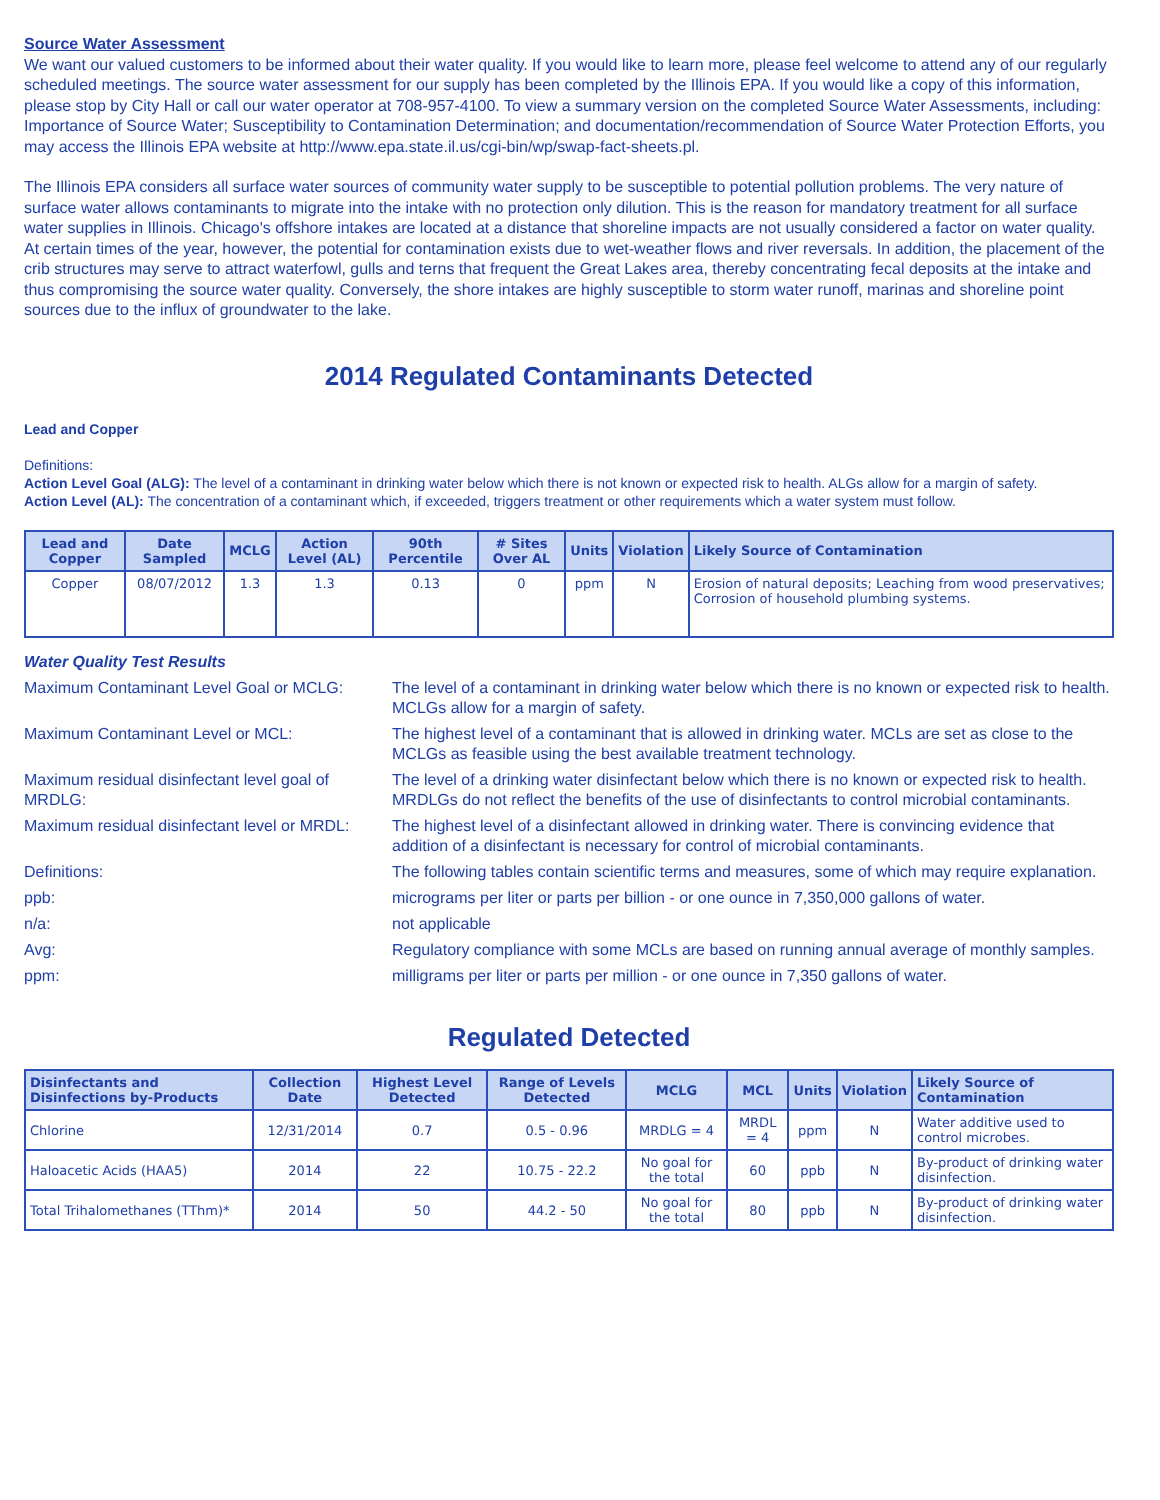Source Water Assessment
We want our valued customers to be informed about their water quality. If you would like to learn more, please feel welcome to attend any of our regularly scheduled meetings. The source water assessment for our supply has been completed by the Illinois EPA. If you would like a copy of this information, please stop by City Hall or call our water operator at 708-957-4100. To view a summary version on the completed Source Water Assessments, including: Importance of Source Water; Susceptibility to Contamination Determination; and documentation/recommendation of Source Water Protection Efforts, you may access the Illinois EPA website at http://www.epa.state.il.us/cgi-bin/wp/swap-fact-sheets.pl.
The Illinois EPA considers all surface water sources of community water supply to be susceptible to potential pollution problems. The very nature of surface water allows contaminants to migrate into the intake with no protection only dilution. This is the reason for mandatory treatment for all surface water supplies in Illinois. Chicago's offshore intakes are located at a distance that shoreline impacts are not usually considered a factor on water quality. At certain times of the year, however, the potential for contamination exists due to wet-weather flows and river reversals. In addition, the placement of the crib structures may serve to attract waterfowl, gulls and terns that frequent the Great Lakes area, thereby concentrating fecal deposits at the intake and thus compromising the source water quality. Conversely, the shore intakes are highly susceptible to storm water runoff, marinas and shoreline point sources due to the influx of groundwater to the lake.
2014 Regulated Contaminants Detected
Lead and Copper
Definitions:
Action Level Goal (ALG): The level of a contaminant in drinking water below which there is not known or expected risk to health. ALGs allow for a margin of safety.
Action Level (AL): The concentration of a contaminant which, if exceeded, triggers treatment or other requirements which a water system must follow.
| Lead and Copper | Date Sampled | MCLG | Action Level (AL) | 90th Percentile | # Sites Over AL | Units | Violation | Likely Source of Contamination |
| --- | --- | --- | --- | --- | --- | --- | --- | --- |
| Copper | 08/07/2012 | 1.3 | 1.3 | 0.13 | 0 | ppm | N | Erosion of natural deposits; Leaching from wood preservatives; Corrosion of household plumbing systems. |
Water Quality Test Results
Maximum Contaminant Level Goal or MCLG:
The level of a contaminant in drinking water below which there is no known or expected risk to health. MCLGs allow for a margin of safety.
Maximum Contaminant Level or MCL:
The highest level of a contaminant that is allowed in drinking water. MCLs are set as close to the MCLGs as feasible using the best available treatment technology.
Maximum residual disinfectant level goal of MRDLG:
The level of a drinking water disinfectant below which there is no known or expected risk to health. MRDLGs do not reflect the benefits of the use of disinfectants to control microbial contaminants.
Maximum residual disinfectant level or MRDL:
The highest level of a disinfectant allowed in drinking water. There is convincing evidence that addition of a disinfectant is necessary for control of microbial contaminants.
Definitions:
The following tables contain scientific terms and measures, some of which may require explanation.
ppb:
micrograms per liter or parts per billion - or one ounce in 7,350,000 gallons of water.
n/a:
not applicable
Avg:
Regulatory compliance with some MCLs are based on running annual average of monthly samples.
ppm:
milligrams per liter or parts per million - or one ounce in 7,350 gallons of water.
Regulated Detected
| Disinfectants and Disinfections by-Products | Collection Date | Highest Level Detected | Range of Levels Detected | MCLG | MCL | Units | Violation | Likely Source of Contamination |
| --- | --- | --- | --- | --- | --- | --- | --- | --- |
| Chlorine | 12/31/2014 | 0.7 | 0.5 - 0.96 | MRDLG = 4 | MRDL = 4 | ppm | N | Water additive used to control microbes. |
| Haloacetic Acids (HAA5) | 2014 | 22 | 10.75 - 22.2 | No goal for the total | 60 | ppb | N | By-product of drinking water disinfection. |
| Total Trihalomethanes (TThm)* | 2014 | 50 | 44.2 - 50 | No goal for the total | 80 | ppb | N | By-product of drinking water disinfection. |